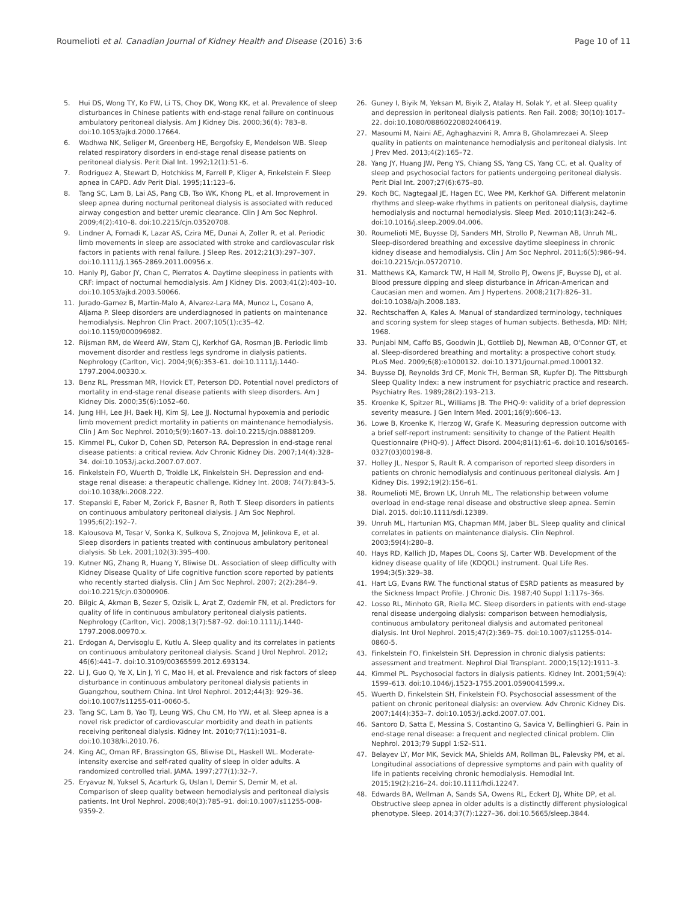Roumelioti et al. Canadian Journal of Kidney Health and Disease (2016) 3:6
Page 10 of 11
5. Hui DS, Wong TY, Ko FW, Li TS, Choy DK, Wong KK, et al. Prevalence of sleep disturbances in Chinese patients with end-stage renal failure on continuous ambulatory peritoneal dialysis. Am J Kidney Dis. 2000;36(4): 783–8. doi:10.1053/ajkd.2000.17664.
6. Wadhwa NK, Seliger M, Greenberg HE, Bergofsky E, Mendelson WB. Sleep related respiratory disorders in end-stage renal disease patients on peritoneal dialysis. Perit Dial Int. 1992;12(1):51–6.
7. Rodriguez A, Stewart D, Hotchkiss M, Farrell P, Kliger A, Finkelstein F. Sleep apnea in CAPD. Adv Perit Dial. 1995;11:123–6.
8. Tang SC, Lam B, Lai AS, Pang CB, Tso WK, Khong PL, et al. Improvement in sleep apnea during nocturnal peritoneal dialysis is associated with reduced airway congestion and better uremic clearance. Clin J Am Soc Nephrol. 2009;4(2):410–8. doi:10.2215/cjn.03520708.
9. Lindner A, Fornadi K, Lazar AS, Czira ME, Dunai A, Zoller R, et al. Periodic limb movements in sleep are associated with stroke and cardiovascular risk factors in patients with renal failure. J Sleep Res. 2012;21(3):297–307. doi:10.1111/j.1365-2869.2011.00956.x.
10. Hanly PJ, Gabor JY, Chan C, Pierratos A. Daytime sleepiness in patients with CRF: impact of nocturnal hemodialysis. Am J Kidney Dis. 2003;41(2):403–10. doi:10.1053/ajkd.2003.50066.
11. Jurado-Gamez B, Martin-Malo A, Alvarez-Lara MA, Munoz L, Cosano A, Aljama P. Sleep disorders are underdiagnosed in patients on maintenance hemodialysis. Nephron Clin Pract. 2007;105(1):c35–42. doi:10.1159/000096982.
12. Rijsman RM, de Weerd AW, Stam CJ, Kerkhof GA, Rosman JB. Periodic limb movement disorder and restless legs syndrome in dialysis patients. Nephrology (Carlton, Vic). 2004;9(6):353–61. doi:10.1111/j.1440-1797.2004.00330.x.
13. Benz RL, Pressman MR, Hovick ET, Peterson DD. Potential novel predictors of mortality in end-stage renal disease patients with sleep disorders. Am J Kidney Dis. 2000;35(6):1052–60.
14. Jung HH, Lee JH, Baek HJ, Kim SJ, Lee JJ. Nocturnal hypoxemia and periodic limb movement predict mortality in patients on maintenance hemodialysis. Clin J Am Soc Nephrol. 2010;5(9):1607–13. doi:10.2215/cjn.08881209.
15. Kimmel PL, Cukor D, Cohen SD, Peterson RA. Depression in end-stage renal disease patients: a critical review. Adv Chronic Kidney Dis. 2007;14(4):328–34. doi:10.1053/j.ackd.2007.07.007.
16. Finkelstein FO, Wuerth D, Troidle LK, Finkelstein SH. Depression and end-stage renal disease: a therapeutic challenge. Kidney Int. 2008; 74(7):843–5. doi:10.1038/ki.2008.222.
17. Stepanski E, Faber M, Zorick F, Basner R, Roth T. Sleep disorders in patients on continuous ambulatory peritoneal dialysis. J Am Soc Nephrol. 1995;6(2):192–7.
18. Kalousova M, Tesar V, Sonka K, Sulkova S, Znojova M, Jelinkova E, et al. Sleep disorders in patients treated with continuous ambulatory peritoneal dialysis. Sb Lek. 2001;102(3):395–400.
19. Kutner NG, Zhang R, Huang Y, Bliwise DL. Association of sleep difficulty with Kidney Disease Quality of Life cognitive function score reported by patients who recently started dialysis. Clin J Am Soc Nephrol. 2007; 2(2):284–9. doi:10.2215/cjn.03000906.
20. Bilgic A, Akman B, Sezer S, Ozisik L, Arat Z, Ozdemir FN, et al. Predictors for quality of life in continuous ambulatory peritoneal dialysis patients. Nephrology (Carlton, Vic). 2008;13(7):587–92. doi:10.1111/j.1440-1797.2008.00970.x.
21. Erdogan A, Dervisoglu E, Kutlu A. Sleep quality and its correlates in patients on continuous ambulatory peritoneal dialysis. Scand J Urol Nephrol. 2012; 46(6):441–7. doi:10.3109/00365599.2012.693134.
22. Li J, Guo Q, Ye X, Lin J, Yi C, Mao H, et al. Prevalence and risk factors of sleep disturbance in continuous ambulatory peritoneal dialysis patients in Guangzhou, southern China. Int Urol Nephrol. 2012;44(3): 929–36. doi:10.1007/s11255-011-0060-5.
23. Tang SC, Lam B, Yao TJ, Leung WS, Chu CM, Ho YW, et al. Sleep apnea is a novel risk predictor of cardiovascular morbidity and death in patients receiving peritoneal dialysis. Kidney Int. 2010;77(11):1031–8. doi:10.1038/ki.2010.76.
24. King AC, Oman RF, Brassington GS, Bliwise DL, Haskell WL. Moderate-intensity exercise and self-rated quality of sleep in older adults. A randomized controlled trial. JAMA. 1997;277(1):32–7.
25. Eryavuz N, Yuksel S, Acarturk G, Uslan I, Demir S, Demir M, et al. Comparison of sleep quality between hemodialysis and peritoneal dialysis patients. Int Urol Nephrol. 2008;40(3):785–91. doi:10.1007/s11255-008-9359-2.
26. Guney I, Biyik M, Yeksan M, Biyik Z, Atalay H, Solak Y, et al. Sleep quality and depression in peritoneal dialysis patients. Ren Fail. 2008; 30(10):1017–22. doi:10.1080/08860220802406419.
27. Masoumi M, Naini AE, Aghaghazvini R, Amra B, Gholamrezaei A. Sleep quality in patients on maintenance hemodialysis and peritoneal dialysis. Int J Prev Med. 2013;4(2):165–72.
28. Yang JY, Huang JW, Peng YS, Chiang SS, Yang CS, Yang CC, et al. Quality of sleep and psychosocial factors for patients undergoing peritoneal dialysis. Perit Dial Int. 2007;27(6):675–80.
29. Koch BC, Nagtegaal JE, Hagen EC, Wee PM, Kerkhof GA. Different melatonin rhythms and sleep-wake rhythms in patients on peritoneal dialysis, daytime hemodialysis and nocturnal hemodialysis. Sleep Med. 2010;11(3):242–6. doi:10.1016/j.sleep.2009.04.006.
30. Roumelioti ME, Buysse DJ, Sanders MH, Strollo P, Newman AB, Unruh ML. Sleep-disordered breathing and excessive daytime sleepiness in chronic kidney disease and hemodialysis. Clin J Am Soc Nephrol. 2011;6(5):986–94. doi:10.2215/cjn.05720710.
31. Matthews KA, Kamarck TW, H Hall M, Strollo PJ, Owens JF, Buysse DJ, et al. Blood pressure dipping and sleep disturbance in African-American and Caucasian men and women. Am J Hypertens. 2008;21(7):826–31. doi:10.1038/ajh.2008.183.
32. Rechtschaffen A, Kales A. Manual of standardized terminology, techniques and scoring system for sleep stages of human subjects. Bethesda, MD: NIH; 1968.
33. Punjabi NM, Caffo BS, Goodwin JL, Gottlieb DJ, Newman AB, O'Connor GT, et al. Sleep-disordered breathing and mortality: a prospective cohort study. PLoS Med. 2009;6(8):e1000132. doi:10.1371/journal.pmed.1000132.
34. Buysse DJ, Reynolds 3rd CF, Monk TH, Berman SR, Kupfer DJ. The Pittsburgh Sleep Quality Index: a new instrument for psychiatric practice and research. Psychiatry Res. 1989;28(2):193–213.
35. Kroenke K, Spitzer RL, Williams JB. The PHQ-9: validity of a brief depression severity measure. J Gen Intern Med. 2001;16(9):606–13.
36. Lowe B, Kroenke K, Herzog W, Grafe K. Measuring depression outcome with a brief self-report instrument: sensitivity to change of the Patient Health Questionnaire (PHQ-9). J Affect Disord. 2004;81(1):61–6. doi:10.1016/s0165-0327(03)00198-8.
37. Holley JL, Nespor S, Rault R. A comparison of reported sleep disorders in patients on chronic hemodialysis and continuous peritoneal dialysis. Am J Kidney Dis. 1992;19(2):156–61.
38. Roumelioti ME, Brown LK, Unruh ML. The relationship between volume overload in end-stage renal disease and obstructive sleep apnea. Semin Dial. 2015. doi:10.1111/sdi.12389.
39. Unruh ML, Hartunian MG, Chapman MM, Jaber BL. Sleep quality and clinical correlates in patients on maintenance dialysis. Clin Nephrol. 2003;59(4):280–8.
40. Hays RD, Kallich JD, Mapes DL, Coons SJ, Carter WB. Development of the kidney disease quality of life (KDQOL) instrument. Qual Life Res. 1994;3(5):329–38.
41. Hart LG, Evans RW. The functional status of ESRD patients as measured by the Sickness Impact Profile. J Chronic Dis. 1987;40 Suppl 1:117s–36s.
42. Losso RL, Minhoto GR, Riella MC. Sleep disorders in patients with end-stage renal disease undergoing dialysis: comparison between hemodialysis, continuous ambulatory peritoneal dialysis and automated peritoneal dialysis. Int Urol Nephrol. 2015;47(2):369–75. doi:10.1007/s11255-014-0860-5.
43. Finkelstein FO, Finkelstein SH. Depression in chronic dialysis patients: assessment and treatment. Nephrol Dial Transplant. 2000;15(12):1911–3.
44. Kimmel PL. Psychosocial factors in dialysis patients. Kidney Int. 2001;59(4): 1599–613. doi:10.1046/j.1523-1755.2001.0590041599.x.
45. Wuerth D, Finkelstein SH, Finkelstein FO. Psychosocial assessment of the patient on chronic peritoneal dialysis: an overview. Adv Chronic Kidney Dis. 2007;14(4):353–7. doi:10.1053/j.ackd.2007.07.001.
46. Santoro D, Satta E, Messina S, Costantino G, Savica V, Bellinghieri G. Pain in end-stage renal disease: a frequent and neglected clinical problem. Clin Nephrol. 2013;79 Suppl 1:S2–S11.
47. Belayev LY, Mor MK, Sevick MA, Shields AM, Rollman BL, Palevsky PM, et al. Longitudinal associations of depressive symptoms and pain with quality of life in patients receiving chronic hemodialysis. Hemodial Int. 2015;19(2):216–24. doi:10.1111/hdi.12247.
48. Edwards BA, Wellman A, Sands SA, Owens RL, Eckert DJ, White DP, et al. Obstructive sleep apnea in older adults is a distinctly different physiological phenotype. Sleep. 2014;37(7):1227–36. doi:10.5665/sleep.3844.